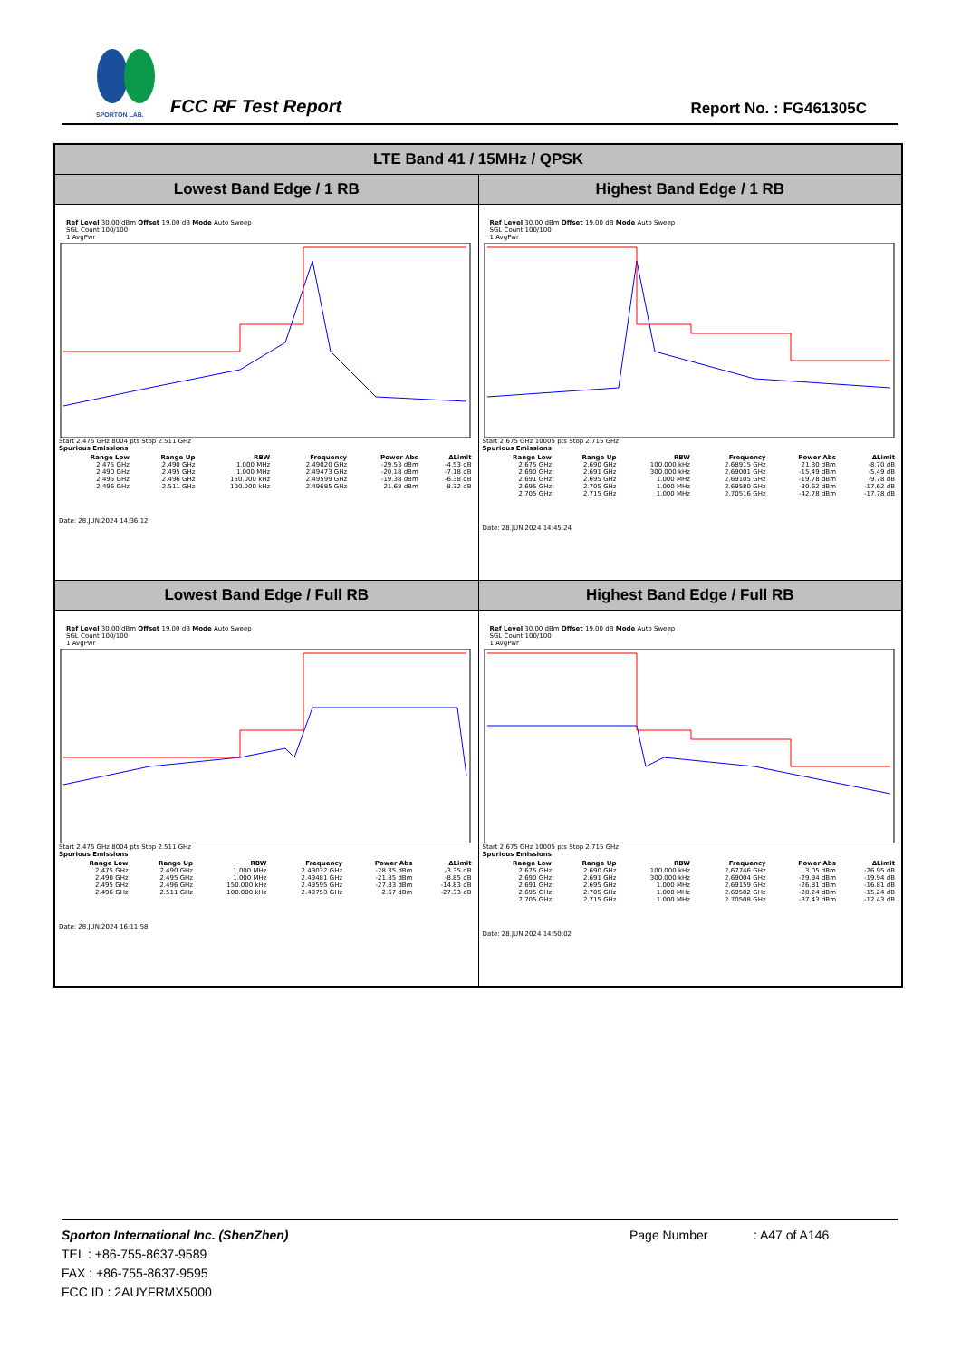SPORTON LAB.
FCC RF Test Report Report No. : FG461305C
| LTE Band 41 / 15MHz / QPSK | |
| --- | --- |
| Lowest Band Edge / 1 RB | Highest Band Edge / 1 RB |
| Ref Level 30.00 dBm Offset 19.00 dB Mode Auto Sweep SGL Count 100/100 1 AvgPwr Start 2.475 GHz 8004 pts Stop 2.511 GHz Spurious Emissions / Range Low / Range Up / RBW / Frequency / Power Abs / ΔLimit / / --- / --- / --- / --- / --- / --- / / 2.475 GHz / 2.490 GHz / 1.000 MHz / 2.49020 GHz / -29.53 dBm / -4.53 dB / / 2.490 GHz / 2.495 GHz / 1.000 MHz / 2.49473 GHz / -20.18 dBm / -7.18 dB / / 2.495 GHz / 2.496 GHz / 150.000 kHz / 2.49599 GHz / -19.38 dBm / -6.38 dB / / 2.496 GHz / 2.511 GHz / 100.000 kHz / 2.49685 GHz / 21.68 dBm / -8.32 dB / Date: 28.JUN.2024 14:36:12 | Ref Level 30.00 dBm Offset 19.00 dB Mode Auto Sweep SGL Count 100/100 1 AvgPwr Start 2.675 GHz 10005 pts Stop 2.715 GHz Spurious Emissions / Range Low / Range Up / RBW / Frequency / Power Abs / ΔLimit / / --- / --- / --- / --- / --- / --- / / 2.675 GHz / 2.690 GHz / 100.000 kHz / 2.68915 GHz / 21.30 dBm / -8.70 dB / / 2.690 GHz / 2.691 GHz / 300.000 kHz / 2.69001 GHz / -15.49 dBm / -5.49 dB / / 2.691 GHz / 2.695 GHz / 1.000 MHz / 2.69105 GHz / -19.78 dBm / -9.78 dB / / 2.695 GHz / 2.705 GHz / 1.000 MHz / 2.69580 GHz / -30.62 dBm / -17.62 dB / / 2.705 GHz / 2.715 GHz / 1.000 MHz / 2.70516 GHz / -42.78 dBm / -17.78 dB / Date: 28.JUN.2024 14:45:24 |
| Lowest Band Edge / Full RB | Highest Band Edge / Full RB |
| Ref Level 30.00 dBm Offset 19.00 dB Mode Auto Sweep SGL Count 100/100 1 AvgPwr Start 2.475 GHz 8004 pts Stop 2.511 GHz Spurious Emissions / Range Low / Range Up / RBW / Frequency / Power Abs / ΔLimit / / --- / --- / --- / --- / --- / --- / / 2.475 GHz / 2.490 GHz / 1.000 MHz / 2.49032 GHz / -28.35 dBm / -3.35 dB / / 2.490 GHz / 2.495 GHz / 1.000 MHz / 2.49481 GHz / -21.85 dBm / -8.85 dB / / 2.495 GHz / 2.496 GHz / 150.000 kHz / 2.49595 GHz / -27.83 dBm / -14.83 dB / / 2.496 GHz / 2.511 GHz / 100.000 kHz / 2.49753 GHz / 2.67 dBm / -27.33 dB / Date: 28.JUN.2024 16:11:58 | Ref Level 30.00 dBm Offset 19.00 dB Mode Auto Sweep SGL Count 100/100 1 AvgPwr Start 2.675 GHz 10005 pts Stop 2.715 GHz Spurious Emissions / Range Low / Range Up / RBW / Frequency / Power Abs / ΔLimit / / --- / --- / --- / --- / --- / --- / / 2.675 GHz / 2.690 GHz / 100.000 kHz / 2.67746 GHz / 3.05 dBm / -26.95 dB / / 2.690 GHz / 2.691 GHz / 300.000 kHz / 2.69004 GHz / -29.94 dBm / -19.94 dB / / 2.691 GHz / 2.695 GHz / 1.000 MHz / 2.69159 GHz / -26.81 dBm / -16.81 dB / / 2.695 GHz / 2.705 GHz / 1.000 MHz / 2.69502 GHz / -28.24 dBm / -15.24 dB / / 2.705 GHz / 2.715 GHz / 1.000 MHz / 2.70508 GHz / -37.43 dBm / -12.43 dB / Date: 28.JUN.2024 14:50:02 |
Sporton International Inc. (ShenZhen)
TEL : +86-755-8637-9589
FAX : +86-755-8637-9595
FCC ID : 2AUYFRMX5000
Page Number : A47 of A146